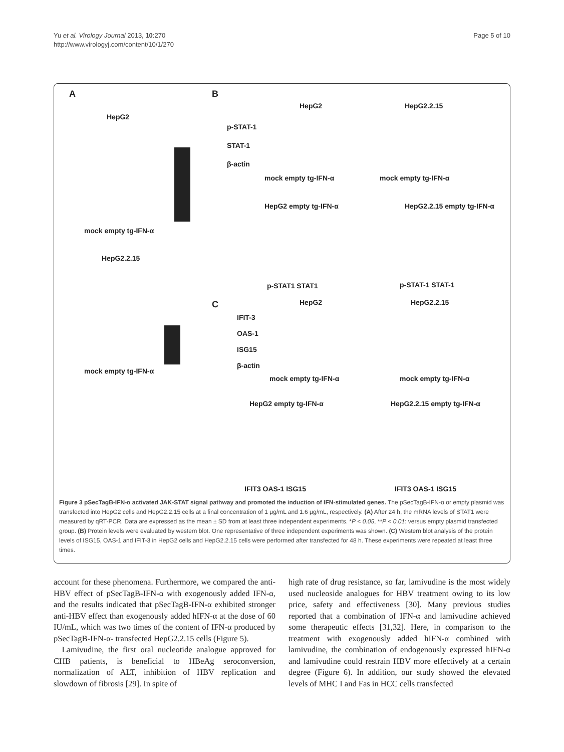Yu et al. Virology Journal 2013, 10:270
http://www.virologyj.com/content/10/1/270
Page 5 of 10
A
HepG2
mock empty tg-IFN-α
HepG2.2.15
mock empty tg-IFN-α
B
HepG2 HepG2.2.15
p-STAT-1
STAT-1
β-actin
mock empty tg-IFN-α mock empty tg-IFN-α
HepG2 empty tg-IFN-α
p-STAT1 STAT1
HepG2.2.15 empty tg-IFN-α
p-STAT-1 STAT-1
C HepG2 HepG2.2.15
IFIT-3
OAS-1
ISG15
β-actin
mock empty tg-IFN-α mock empty tg-IFN-α
HepG2 empty tg-IFN-α
IFIT3 OAS-1 ISG15
HepG2.2.15 empty tg-IFN-α
IFIT3 OAS-1 ISG15
Figure 3 pSecTagB-IFN-α activated JAK-STAT signal pathway and promoted the induction of IFN-stimulated genes. The pSecTagB-IFN-α or empty plasmid was transfected into HepG2 cells and HepG2.2.15 cells at a final concentration of 1 μg/mL and 1.6 μg/mL, respectively. (A) After 24 h, the mRNA levels of STAT1 were measured by qRT-PCR. Data are expressed as the mean ± SD from at least three independent experiments. *P < 0.05, **P < 0.01: versus empty plasmid transfected group. (B) Protein levels were evaluated by western blot. One representative of three independent experiments was shown. (C) Western blot analysis of the protein levels of ISG15, OAS-1 and IFIT-3 in HepG2 cells and HepG2.2.15 cells were performed after transfected for 48 h. These experiments were repeated at least three times.
account for these phenomena. Furthermore, we compared the anti-HBV effect of pSecTagB-IFN-α with exogenously added IFN-α, and the results indicated that pSecTagB-IFN-α exhibited stronger anti-HBV effect than exogenously added hIFN-α at the dose of 60 IU/mL, which was two times of the content of IFN-α produced by pSecTagB-IFN-α- transfected HepG2.2.15 cells (Figure 5).
Lamivudine, the first oral nucleotide analogue approved for CHB patients, is beneficial to HBeAg seroconversion, normalization of ALT, inhibition of HBV replication and slowdown of fibrosis [29]. In spite of
high rate of drug resistance, so far, lamivudine is the most widely used nucleoside analogues for HBV treatment owing to its low price, safety and effectiveness [30]. Many previous studies reported that a combination of IFN-α and lamivudine achieved some therapeutic effects [31,32]. Here, in comparison to the treatment with exogenously added hIFN-α combined with lamivudine, the combination of endogenously expressed hIFN-α and lamivudine could restrain HBV more effectively at a certain degree (Figure 6). In addition, our study showed the elevated levels of MHC I and Fas in HCC cells transfected